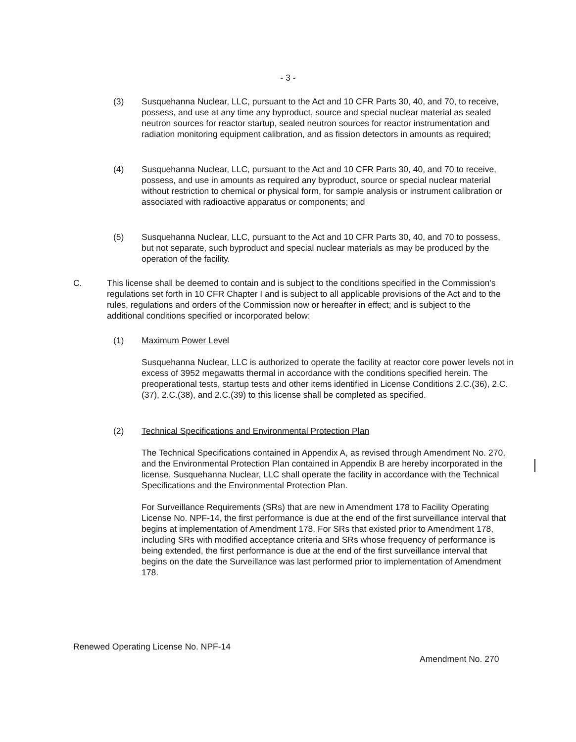- 3 -
(3) Susquehanna Nuclear, LLC, pursuant to the Act and 10 CFR Parts 30, 40, and 70, to receive, possess, and use at any time any byproduct, source and special nuclear material as sealed neutron sources for reactor startup, sealed neutron sources for reactor instrumentation and radiation monitoring equipment calibration, and as fission detectors in amounts as required;
(4) Susquehanna Nuclear, LLC, pursuant to the Act and 10 CFR Parts 30, 40, and 70 to receive, possess, and use in amounts as required any byproduct, source or special nuclear material without restriction to chemical or physical form, for sample analysis or instrument calibration or associated with radioactive apparatus or components; and
(5) Susquehanna Nuclear, LLC, pursuant to the Act and 10 CFR Parts 30, 40, and 70 to possess, but not separate, such byproduct and special nuclear materials as may be produced by the operation of the facility.
C. This license shall be deemed to contain and is subject to the conditions specified in the Commission's regulations set forth in 10 CFR Chapter I and is subject to all applicable provisions of the Act and to the rules, regulations and orders of the Commission now or hereafter in effect; and is subject to the additional conditions specified or incorporated below:
(1) Maximum Power Level
Susquehanna Nuclear, LLC is authorized to operate the facility at reactor core power levels not in excess of 3952 megawatts thermal in accordance with the conditions specified herein. The preoperational tests, startup tests and other items identified in License Conditions 2.C.(36), 2.C.(37), 2.C.(38), and 2.C.(39) to this license shall be completed as specified.
(2) Technical Specifications and Environmental Protection Plan
The Technical Specifications contained in Appendix A, as revised through Amendment No. 270, and the Environmental Protection Plan contained in Appendix B are hereby incorporated in the license. Susquehanna Nuclear, LLC shall operate the facility in accordance with the Technical Specifications and the Environmental Protection Plan.
For Surveillance Requirements (SRs) that are new in Amendment 178 to Facility Operating License No. NPF-14, the first performance is due at the end of the first surveillance interval that begins at implementation of Amendment 178. For SRs that existed prior to Amendment 178, including SRs with modified acceptance criteria and SRs whose frequency of performance is being extended, the first performance is due at the end of the first surveillance interval that begins on the date the Surveillance was last performed prior to implementation of Amendment 178.
Renewed Operating License No. NPF-14
Amendment No. 270